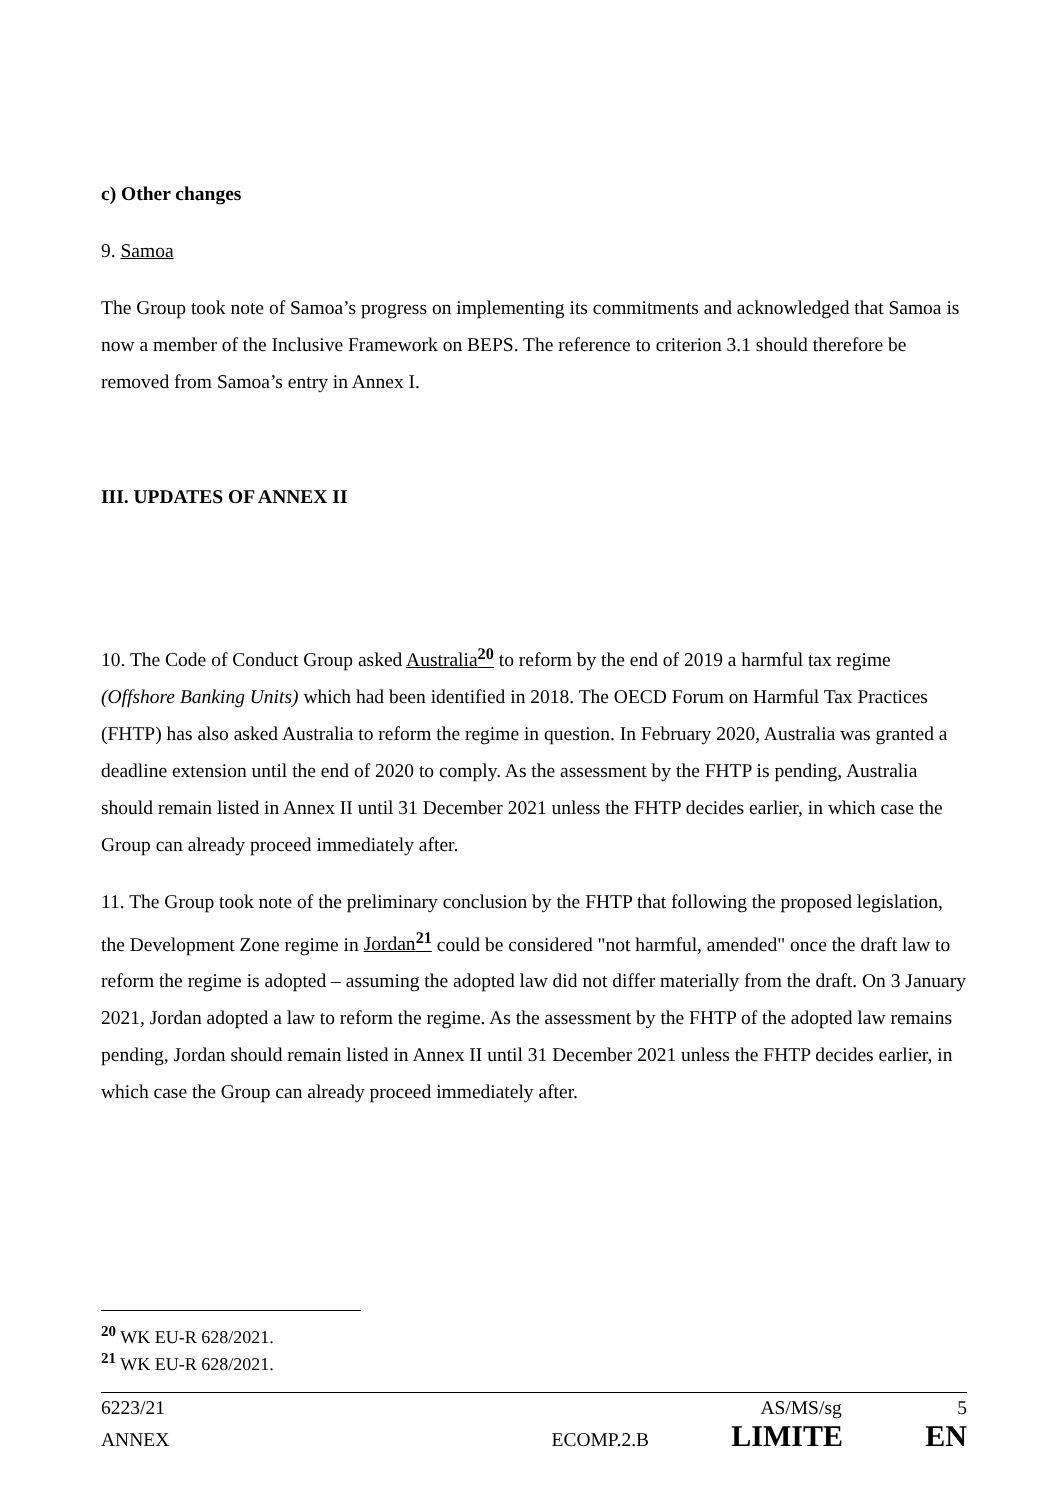c) Other changes
9. Samoa
The Group took note of Samoa’s progress on implementing its commitments and acknowledged that Samoa is now a member of the Inclusive Framework on BEPS. The reference to criterion 3.1 should therefore be removed from Samoa’s entry in Annex I.
III. UPDATES OF ANNEX II
10. The Code of Conduct Group asked Australia<sup>20</sup> to reform by the end of 2019 a harmful tax regime (Offshore Banking Units) which had been identified in 2018. The OECD Forum on Harmful Tax Practices (FHTP) has also asked Australia to reform the regime in question. In February 2020, Australia was granted a deadline extension until the end of 2020 to comply. As the assessment by the FHTP is pending, Australia should remain listed in Annex II until 31 December 2021 unless the FHTP decides earlier, in which case the Group can already proceed immediately after.
11. The Group took note of the preliminary conclusion by the FHTP that following the proposed legislation, the Development Zone regime in Jordan<sup>21</sup> could be considered "not harmful, amended" once the draft law to reform the regime is adopted – assuming the adopted law did not differ materially from the draft. On 3 January 2021, Jordan adopted a law to reform the regime. As the assessment by the FHTP of the adopted law remains pending, Jordan should remain listed in Annex II until 31 December 2021 unless the FHTP decides earlier, in which case the Group can already proceed immediately after.
<sup>20</sup> WK EU-R 628/2021.
<sup>21</sup> WK EU-R 628/2021.
6223/21 AS/MS/sg 5
ANNEX ECOMP.2.B LIMITE EN